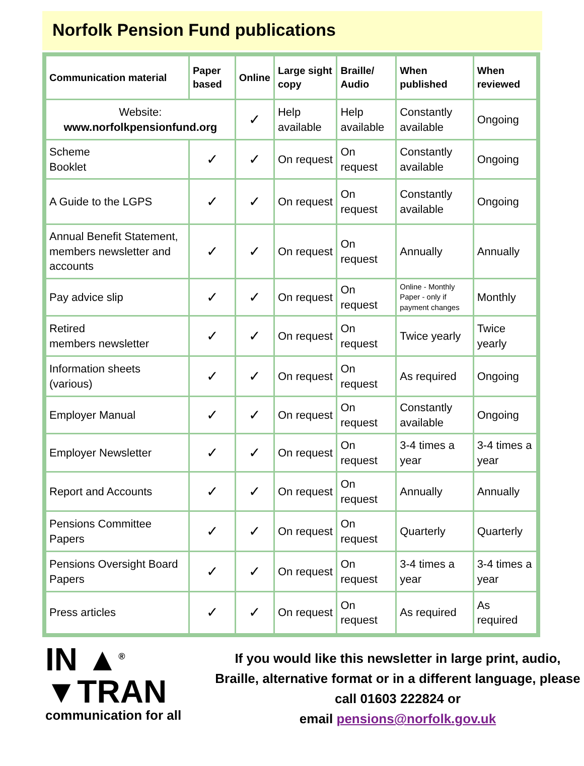Norfolk Pension Fund publications
| Communication material | Paper based | Online | Large sight copy | Braille/ Audio | When published | When reviewed |
| --- | --- | --- | --- | --- | --- | --- |
| Website: www.norfolkpensionfund.org | | ✓ | Help available | Help available | Constantly available | Ongoing |
| Scheme Booklet | ✓ | ✓ | On request | On request | Constantly available | Ongoing |
| A Guide to the LGPS | ✓ | ✓ | On request | On request | Constantly available | Ongoing |
| Annual Benefit Statement, members newsletter and accounts | ✓ | ✓ | On request | On request | Annually | Annually |
| Pay advice slip | ✓ | ✓ | On request | On request | Online - Monthly Paper - only if payment changes | Monthly |
| Retired members newsletter | ✓ | ✓ | On request | On request | Twice yearly | Twice yearly |
| Information sheets (various) | ✓ | ✓ | On request | On request | As required | Ongoing |
| Employer Manual | ✓ | ✓ | On request | On request | Constantly available | Ongoing |
| Employer Newsletter | ✓ | ✓ | On request | On request | 3-4 times a year | 3-4 times a year |
| Report and Accounts | ✓ | ✓ | On request | On request | Annually | Annually |
| Pensions Committee Papers | ✓ | ✓ | On request | On request | Quarterly | Quarterly |
| Pensions Oversight Board Papers | ✓ | ✓ | On request | On request | 3-4 times a year | 3-4 times a year |
| Press articles | ✓ | ✓ | On request | On request | As required | As required |
IN ▲<sup>®</sup>
▼TRAN
communication for all
If you would like this newsletter in large print, audio, Braille, alternative format or in a different language, please call 01603 222824 or
email pensions@norfolk.gov.uk